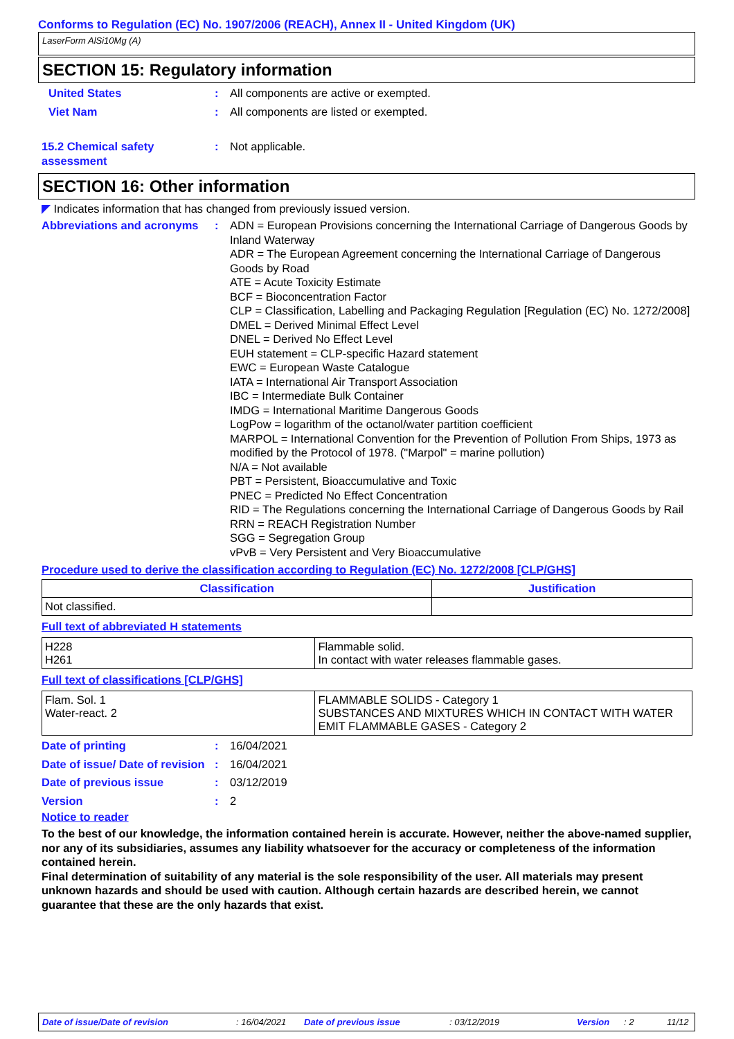Conforms to Regulation (EC) No. 1907/2006 (REACH), Annex II - United Kingdom (UK)
LaserForm AlSi10Mg (A)
SECTION 15: Regulatory information
United States : All components are active or exempted.
Viet Nam : All components are listed or exempted.
15.2 Chemical safety assessment
: Not applicable.
SECTION 16: Other information
◤ Indicates information that has changed from previously issued version.
Abbreviations and acronyms
: ADN = European Provisions concerning the International Carriage of Dangerous Goods by Inland Waterway
ADR = The European Agreement concerning the International Carriage of Dangerous Goods by Road
ATE = Acute Toxicity Estimate
BCF = Bioconcentration Factor
CLP = Classification, Labelling and Packaging Regulation [Regulation (EC) No. 1272/2008]
DMEL = Derived Minimal Effect Level
DNEL = Derived No Effect Level
EUH statement = CLP-specific Hazard statement
EWC = European Waste Catalogue
IATA = International Air Transport Association
IBC = Intermediate Bulk Container
IMDG = International Maritime Dangerous Goods
LogPow = logarithm of the octanol/water partition coefficient
MARPOL = International Convention for the Prevention of Pollution From Ships, 1973 as modified by the Protocol of 1978. ("Marpol" = marine pollution)
N/A = Not available
PBT = Persistent, Bioaccumulative and Toxic
PNEC = Predicted No Effect Concentration
RID = The Regulations concerning the International Carriage of Dangerous Goods by Rail
RRN = REACH Registration Number
SGG = Segregation Group
vPvB = Very Persistent and Very Bioaccumulative
Procedure used to derive the classification according to Regulation (EC) No. 1272/2008 [CLP/GHS]
| Classification | Justification |
| --- | --- |
| Not classified. | |
Full text of abbreviated H statements
| H228 H261 | Flammable solid. In contact with water releases flammable gases. |
Full text of classifications [CLP/GHS]
| Flam. Sol. 1 Water-react. 2 | FLAMMABLE SOLIDS - Category 1 SUBSTANCES AND MIXTURES WHICH IN CONTACT WITH WATER EMIT FLAMMABLE GASES - Category 2 |
Date of printing : 16/04/2021
Date of issue/ Date of revision
: 16/04/2021
Date of previous issue : 03/12/2019
Version : 2
Notice to reader
To the best of our knowledge, the information contained herein is accurate. However, neither the above-named supplier, nor any of its subsidiaries, assumes any liability whatsoever for the accuracy or completeness of the information contained herein.
Final determination of suitability of any material is the sole responsibility of the user. All materials may present unknown hazards and should be used with caution. Although certain hazards are described herein, we cannot guarantee that these are the only hazards that exist.
Date of issue/Date of revision : 16/04/2021 Date of previous issue : 03/12/2019 Version : 2 11/12